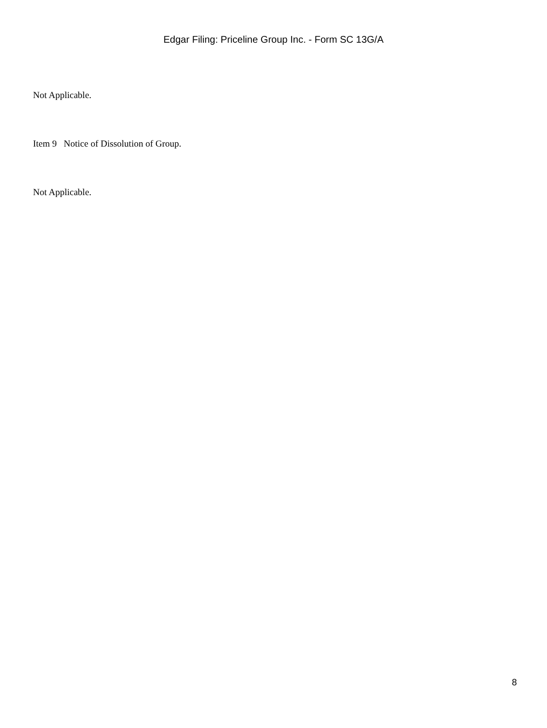Edgar Filing: Priceline Group Inc. - Form SC 13G/A
Not Applicable.
Item 9 Notice of Dissolution of Group.
Not Applicable.
8